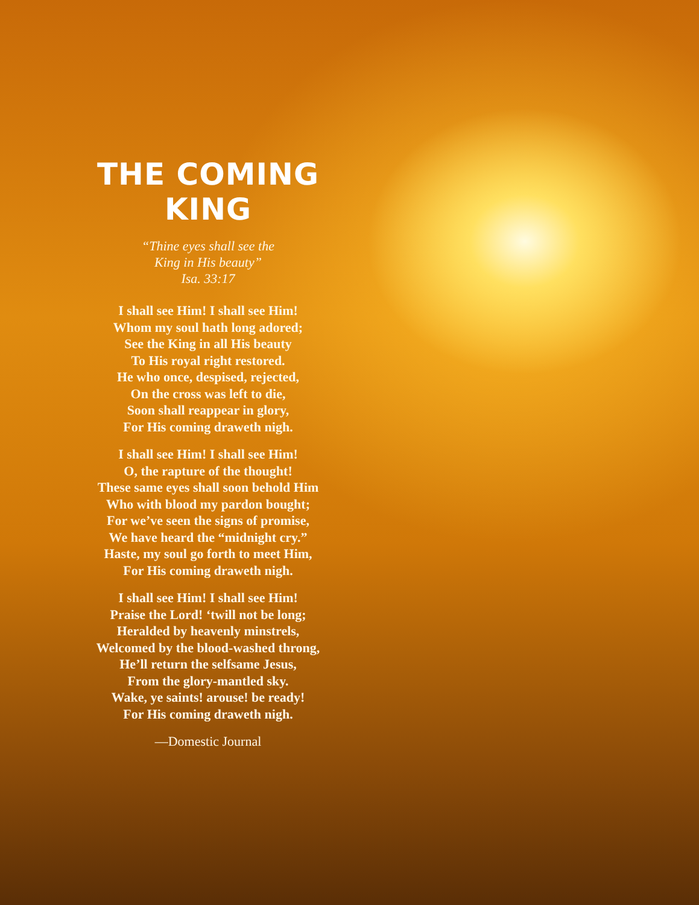THE COMING
KING
“Thine eyes shall see the
King in His beauty”
Isa. 33:17
I shall see Him! I shall see Him!
Whom my soul hath long adored;
See the King in all His beauty
To His royal right restored.
He who once, despised, rejected,
On the cross was left to die,
Soon shall reappear in glory,
For His coming draweth nigh.
I shall see Him! I shall see Him!
O, the rapture of the thought!
These same eyes shall soon behold Him
Who with blood my pardon bought;
For we’ve seen the signs of promise,
We have heard the “midnight cry.”
Haste, my soul go forth to meet Him,
For His coming draweth nigh.
I shall see Him! I shall see Him!
Praise the Lord! ‘twill not be long;
Heralded by heavenly minstrels,
Welcomed by the blood-washed throng,
He’ll return the selfsame Jesus,
From the glory-mantled sky.
Wake, ye saints! arouse! be ready!
For His coming draweth nigh.
—Domestic Journal